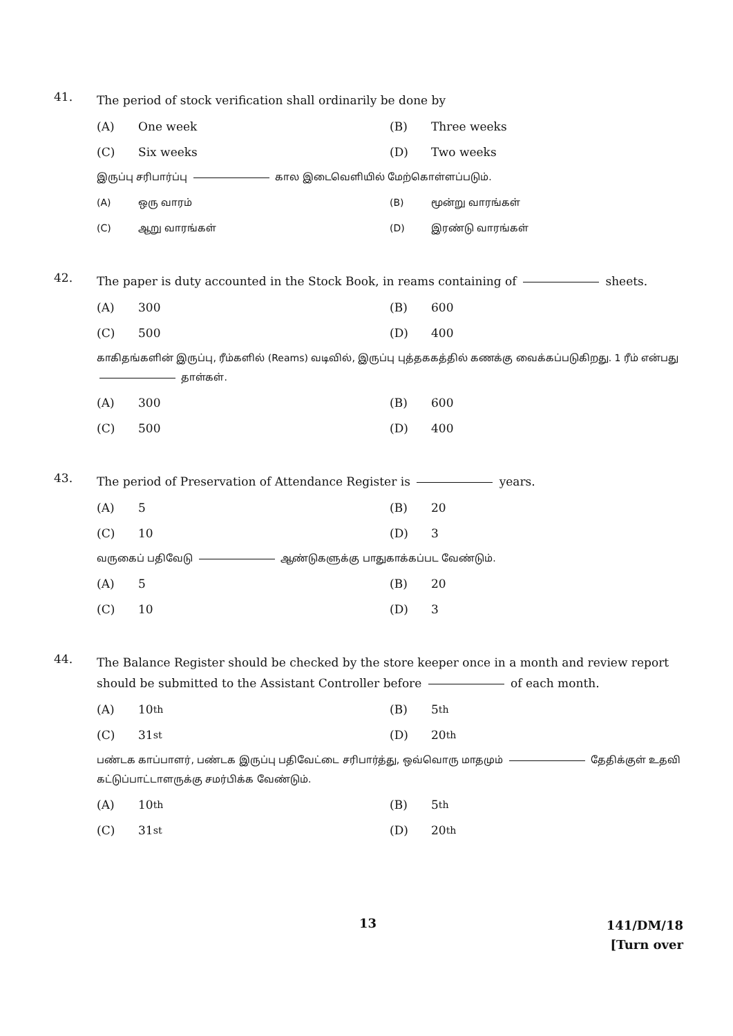41.
The period of stock verification shall ordinarily be done by
(A) One week
(B) Three weeks
(C) Six weeks
(D) Two weeks
இருப்பு சரிபார்ப்பு கால இடைவெளியில் மேற்கொள்ளப்படும்.
(A) ஒரு வாரம்
(B) மூன்று வாரங்கள்
(C) ஆறு வாரங்கள்
(D) இரண்டு வாரங்கள்
42.
The paper is duty accounted in the Stock Book, in reams containing of sheets.
(A) 300
(B) 600
(C) 500
(D) 400
காகிதங்களின் இருப்பு, ரீம்களில் (Reams) வடிவில், இருப்பு புத்தககத்தில் கணக்கு வைக்கப்படுகிறது. 1 ரீம் என்பது தாள்கள்.
(A) 300
(B) 600
(C) 500
(D) 400
43.
The period of Preservation of Attendance Register is years.
(A) 5
(B) 20
(C) 10
(D) 3
வருகைப் பதிவேடு ஆண்டுகளுக்கு பாதுகாக்கப்பட வேண்டும்.
(A) 5
(B) 20
(C) 10
(D) 3
44.
The Balance Register should be checked by the store keeper once in a month and review report should be submitted to the Assistant Controller before of each month.
(A) 10<sup>th</sup>
(B) 5<sup>th</sup>
(C) 31<sup>st</sup>
(D) 20<sup>th</sup>
பண்டக காப்பாளர், பண்டக இருப்பு பதிவேட்டை சரிபார்த்து, ஒவ்வொரு மாதமும் தேதிக்குள் உதவி கட்டுப்பாட்டாளருக்கு சமர்பிக்க வேண்டும்.
(A) 10<sup>th</sup>
(B) 5<sup>th</sup>
(C) 31<sup>st</sup>
(D) 20<sup>th</sup>
13
141/DM/18
[Turn over